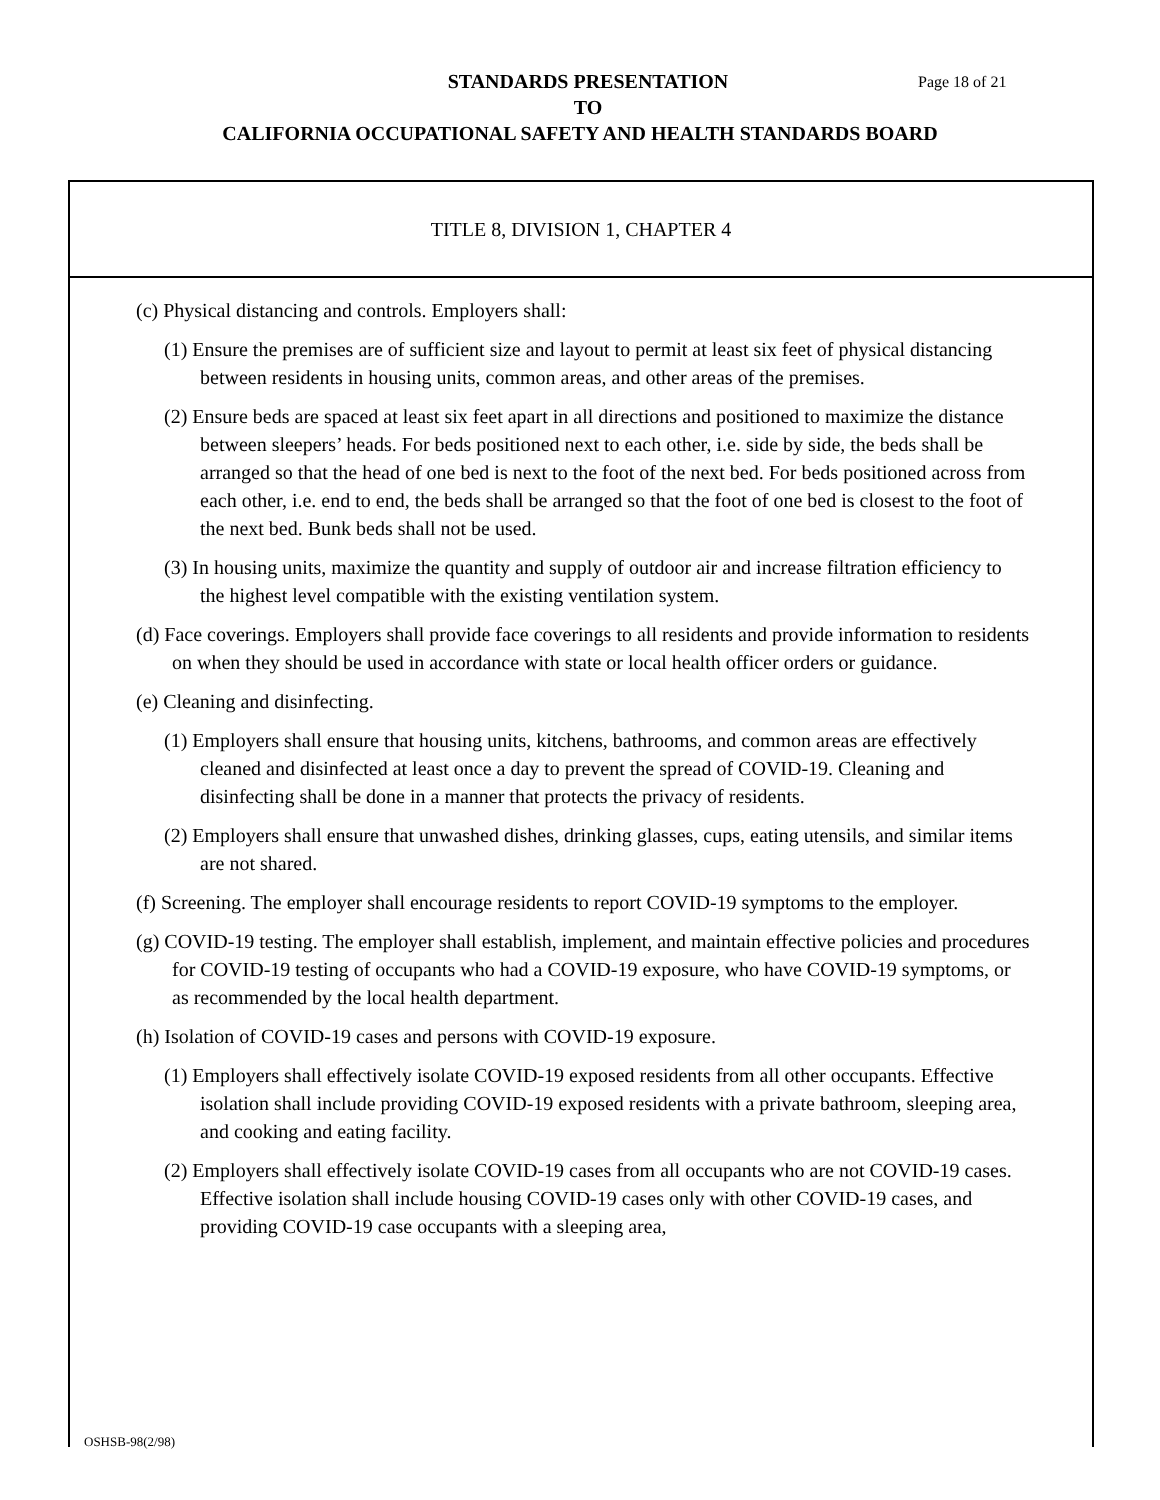STANDARDS PRESENTATION Page 18 of 21
TO
CALIFORNIA OCCUPATIONAL SAFETY AND HEALTH STANDARDS BOARD
TITLE 8, DIVISION 1, CHAPTER 4
(c) Physical distancing and controls. Employers shall:
(1) Ensure the premises are of sufficient size and layout to permit at least six feet of physical distancing between residents in housing units, common areas, and other areas of the premises.
(2) Ensure beds are spaced at least six feet apart in all directions and positioned to maximize the distance between sleepers’ heads. For beds positioned next to each other, i.e. side by side, the beds shall be arranged so that the head of one bed is next to the foot of the next bed. For beds positioned across from each other, i.e. end to end, the beds shall be arranged so that the foot of one bed is closest to the foot of the next bed. Bunk beds shall not be used.
(3) In housing units, maximize the quantity and supply of outdoor air and increase filtration efficiency to the highest level compatible with the existing ventilation system.
(d) Face coverings. Employers shall provide face coverings to all residents and provide information to residents on when they should be used in accordance with state or local health officer orders or guidance.
(e) Cleaning and disinfecting.
(1) Employers shall ensure that housing units, kitchens, bathrooms, and common areas are effectively cleaned and disinfected at least once a day to prevent the spread of COVID-19. Cleaning and disinfecting shall be done in a manner that protects the privacy of residents.
(2) Employers shall ensure that unwashed dishes, drinking glasses, cups, eating utensils, and similar items are not shared.
(f) Screening. The employer shall encourage residents to report COVID-19 symptoms to the employer.
(g) COVID-19 testing. The employer shall establish, implement, and maintain effective policies and procedures for COVID-19 testing of occupants who had a COVID-19 exposure, who have COVID-19 symptoms, or as recommended by the local health department.
(h) Isolation of COVID-19 cases and persons with COVID-19 exposure.
(1) Employers shall effectively isolate COVID-19 exposed residents from all other occupants. Effective isolation shall include providing COVID-19 exposed residents with a private bathroom, sleeping area, and cooking and eating facility.
(2) Employers shall effectively isolate COVID-19 cases from all occupants who are not COVID-19 cases. Effective isolation shall include housing COVID-19 cases only with other COVID-19 cases, and providing COVID-19 case occupants with a sleeping area,
OSHSB-98(2/98)